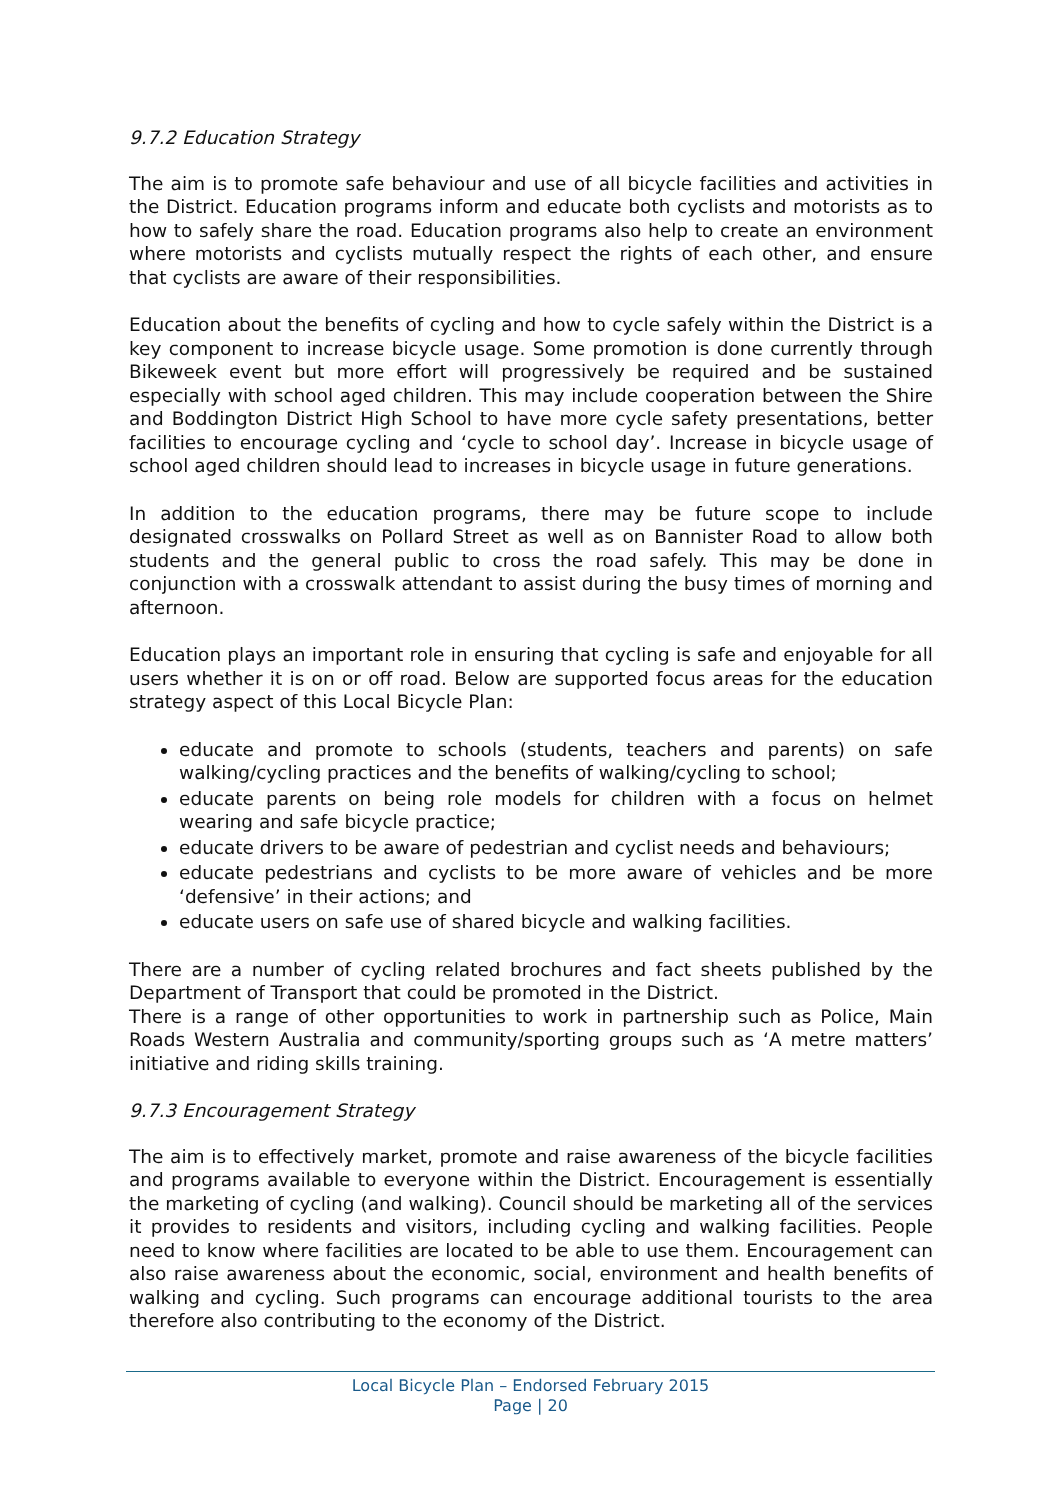9.7.2 Education Strategy
The aim is to promote safe behaviour and use of all bicycle facilities and activities in the District. Education programs inform and educate both cyclists and motorists as to how to safely share the road. Education programs also help to create an environment where motorists and cyclists mutually respect the rights of each other, and ensure that cyclists are aware of their responsibilities.
Education about the benefits of cycling and how to cycle safely within the District is a key component to increase bicycle usage. Some promotion is done currently through Bikeweek event but more effort will progressively be required and be sustained especially with school aged children. This may include cooperation between the Shire and Boddington District High School to have more cycle safety presentations, better facilities to encourage cycling and ‘cycle to school day’. Increase in bicycle usage of school aged children should lead to increases in bicycle usage in future generations.
In addition to the education programs, there may be future scope to include designated crosswalks on Pollard Street as well as on Bannister Road to allow both students and the general public to cross the road safely. This may be done in conjunction with a crosswalk attendant to assist during the busy times of morning and afternoon.
Education plays an important role in ensuring that cycling is safe and enjoyable for all users whether it is on or off road. Below are supported focus areas for the education strategy aspect of this Local Bicycle Plan:
educate and promote to schools (students, teachers and parents) on safe walking/cycling practices and the benefits of walking/cycling to school;
educate parents on being role models for children with a focus on helmet wearing and safe bicycle practice;
educate drivers to be aware of pedestrian and cyclist needs and behaviours;
educate pedestrians and cyclists to be more aware of vehicles and be more ‘defensive’ in their actions; and
educate users on safe use of shared bicycle and walking facilities.
There are a number of cycling related brochures and fact sheets published by the Department of Transport that could be promoted in the District.
There is a range of other opportunities to work in partnership such as Police, Main Roads Western Australia and community/sporting groups such as ‘A metre matters’ initiative and riding skills training.
9.7.3 Encouragement Strategy
The aim is to effectively market, promote and raise awareness of the bicycle facilities and programs available to everyone within the District. Encouragement is essentially the marketing of cycling (and walking). Council should be marketing all of the services it provides to residents and visitors, including cycling and walking facilities. People need to know where facilities are located to be able to use them. Encouragement can also raise awareness about the economic, social, environment and health benefits of walking and cycling. Such programs can encourage additional tourists to the area therefore also contributing to the economy of the District.
Local Bicycle Plan – Endorsed February 2015
Page | 20